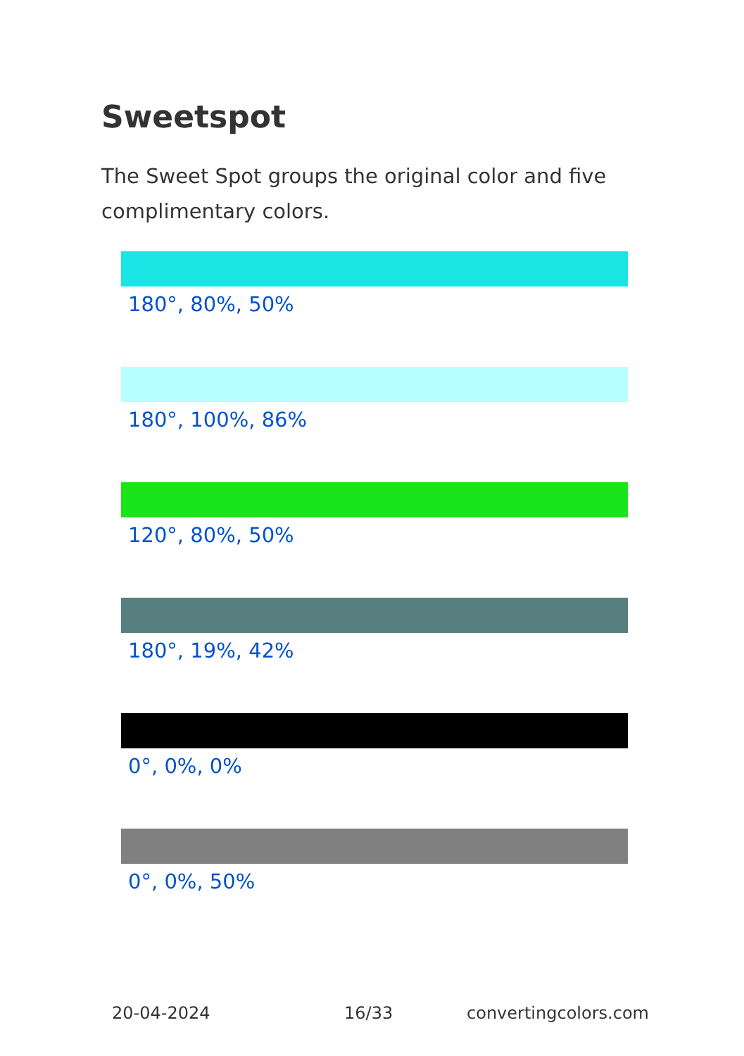Sweetspot
The Sweet Spot groups the original color and five complimentary colors.
180°, 80%, 50%
180°, 100%, 86%
120°, 80%, 50%
180°, 19%, 42%
0°, 0%, 0%
0°, 0%, 50%
20-04-2024 16/33 convertingcolors.com